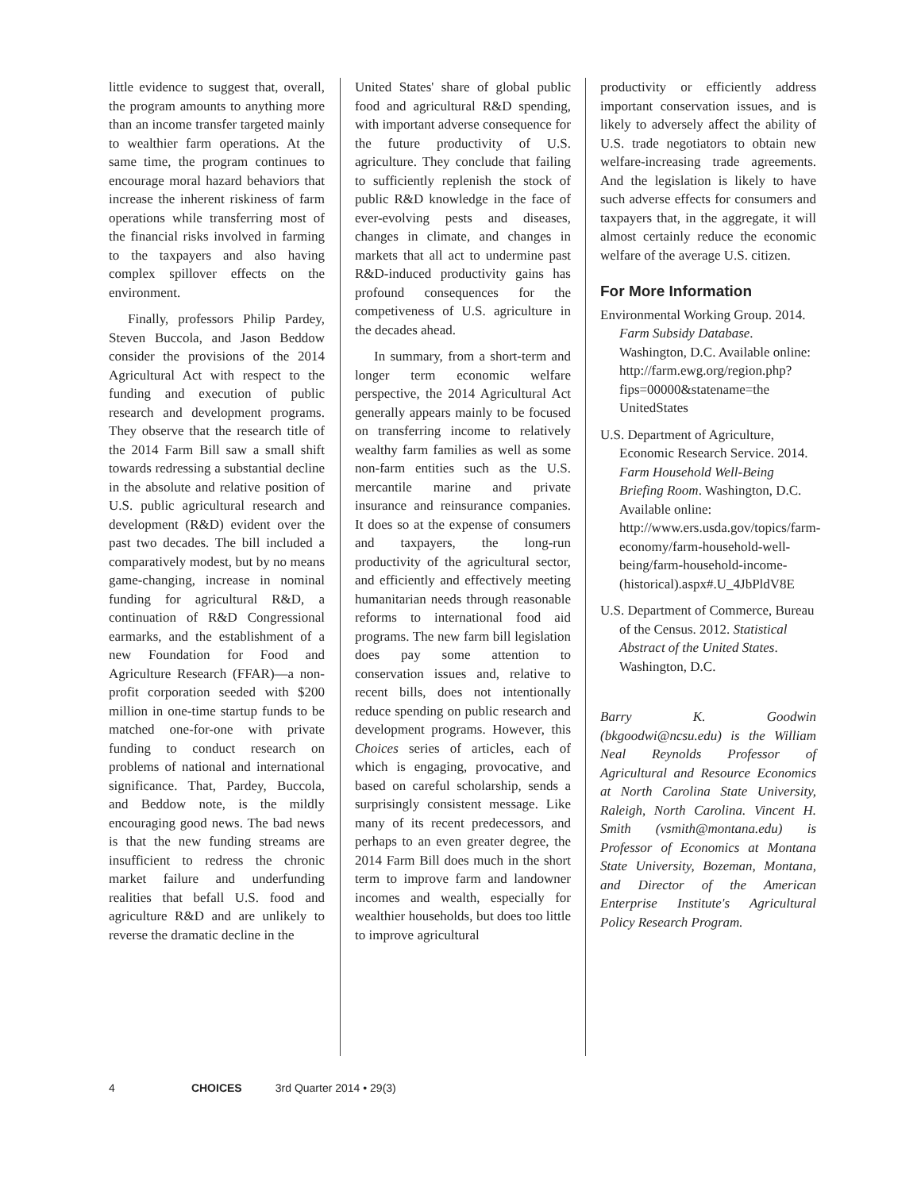little evidence to suggest that, overall, the program amounts to anything more than an income transfer targeted mainly to wealthier farm operations. At the same time, the program continues to encourage moral hazard behaviors that increase the inherent riskiness of farm operations while transferring most of the financial risks involved in farming to the taxpayers and also having complex spillover effects on the environment.
Finally, professors Philip Pardey, Steven Buccola, and Jason Beddow consider the provisions of the 2014 Agricultural Act with respect to the funding and execution of public research and development programs. They observe that the research title of the 2014 Farm Bill saw a small shift towards redressing a substantial decline in the absolute and relative position of U.S. public agricultural research and development (R&D) evident over the past two decades. The bill included a comparatively modest, but by no means game-changing, increase in nominal funding for agricultural R&D, a continuation of R&D Congressional earmarks, and the establishment of a new Foundation for Food and Agriculture Research (FFAR)—a non-profit corporation seeded with $200 million in one-time startup funds to be matched one-for-one with private funding to conduct research on problems of national and international significance. That, Pardey, Buccola, and Beddow note, is the mildly encouraging good news. The bad news is that the new funding streams are insufficient to redress the chronic market failure and underfunding realities that befall U.S. food and agriculture R&D and are unlikely to reverse the dramatic decline in the
United States' share of global public food and agricultural R&D spending, with important adverse consequence for the future productivity of U.S. agriculture. They conclude that failing to sufficiently replenish the stock of public R&D knowledge in the face of ever-evolving pests and diseases, changes in climate, and changes in markets that all act to undermine past R&D-induced productivity gains has profound consequences for the competiveness of U.S. agriculture in the decades ahead.
In summary, from a short-term and longer term economic welfare perspective, the 2014 Agricultural Act generally appears mainly to be focused on transferring income to relatively wealthy farm families as well as some non-farm entities such as the U.S. mercantile marine and private insurance and reinsurance companies. It does so at the expense of consumers and taxpayers, the long-run productivity of the agricultural sector, and efficiently and effectively meeting humanitarian needs through reasonable reforms to international food aid programs. The new farm bill legislation does pay some attention to conservation issues and, relative to recent bills, does not intentionally reduce spending on public research and development programs. However, this Choices series of articles, each of which is engaging, provocative, and based on careful scholarship, sends a surprisingly consistent message. Like many of its recent predecessors, and perhaps to an even greater degree, the 2014 Farm Bill does much in the short term to improve farm and landowner incomes and wealth, especially for wealthier households, but does too little to improve agricultural
productivity or efficiently address important conservation issues, and is likely to adversely affect the ability of U.S. trade negotiators to obtain new welfare-increasing trade agreements. And the legislation is likely to have such adverse effects for consumers and taxpayers that, in the aggregate, it will almost certainly reduce the economic welfare of the average U.S. citizen.
For More Information
Environmental Working Group. 2014. Farm Subsidy Database. Washington, D.C. Available online: http://farm.ewg.org/region.php?fips=00000&statename=the UnitedStates
U.S. Department of Agriculture, Economic Research Service. 2014. Farm Household Well-Being Briefing Room. Washington, D.C. Available online: http://www.ers.usda.gov/topics/farm-economy/farm-household-well-being/farm-household-income-(historical).aspx#.U_4JbPldV8E
U.S. Department of Commerce, Bureau of the Census. 2012. Statistical Abstract of the United States. Washington, D.C.
Barry K. Goodwin (bkgoodwi@ncsu.edu) is the William Neal Reynolds Professor of Agricultural and Resource Economics at North Carolina State University, Raleigh, North Carolina. Vincent H. Smith (vsmith@montana.edu) is Professor of Economics at Montana State University, Bozeman, Montana, and Director of the American Enterprise Institute's Agricultural Policy Research Program.
4 CHOICES 3rd Quarter 2014 • 29(3)